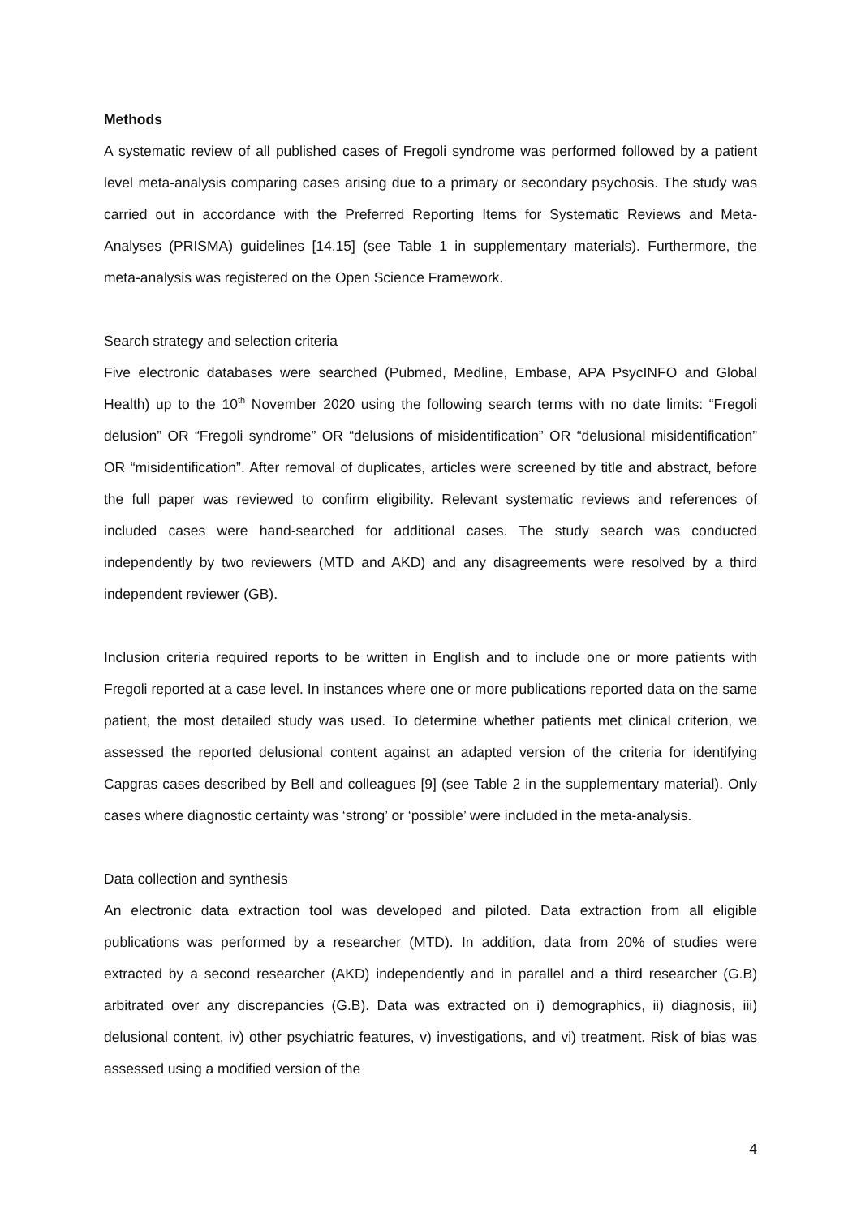Methods
A systematic review of all published cases of Fregoli syndrome was performed followed by a patient level meta-analysis comparing cases arising due to a primary or secondary psychosis. The study was carried out in accordance with the Preferred Reporting Items for Systematic Reviews and Meta-Analyses (PRISMA) guidelines [14,15] (see Table 1 in supplementary materials). Furthermore, the meta-analysis was registered on the Open Science Framework.
Search strategy and selection criteria
Five electronic databases were searched (Pubmed, Medline, Embase, APA PsycINFO and Global Health) up to the 10<sup>th</sup> November 2020 using the following search terms with no date limits: “Fregoli delusion” OR “Fregoli syndrome” OR “delusions of misidentification” OR “delusional misidentification” OR “misidentification”. After removal of duplicates, articles were screened by title and abstract, before the full paper was reviewed to confirm eligibility. Relevant systematic reviews and references of included cases were hand-searched for additional cases. The study search was conducted independently by two reviewers (MTD and AKD) and any disagreements were resolved by a third independent reviewer (GB).
Inclusion criteria required reports to be written in English and to include one or more patients with Fregoli reported at a case level. In instances where one or more publications reported data on the same patient, the most detailed study was used. To determine whether patients met clinical criterion, we assessed the reported delusional content against an adapted version of the criteria for identifying Capgras cases described by Bell and colleagues [9] (see Table 2 in the supplementary material). Only cases where diagnostic certainty was ‘strong’ or ‘possible’ were included in the meta-analysis.
Data collection and synthesis
An electronic data extraction tool was developed and piloted. Data extraction from all eligible publications was performed by a researcher (MTD). In addition, data from 20% of studies were extracted by a second researcher (AKD) independently and in parallel and a third researcher (G.B) arbitrated over any discrepancies (G.B). Data was extracted on i) demographics, ii) diagnosis, iii) delusional content, iv) other psychiatric features, v) investigations, and vi) treatment. Risk of bias was assessed using a modified version of the
4